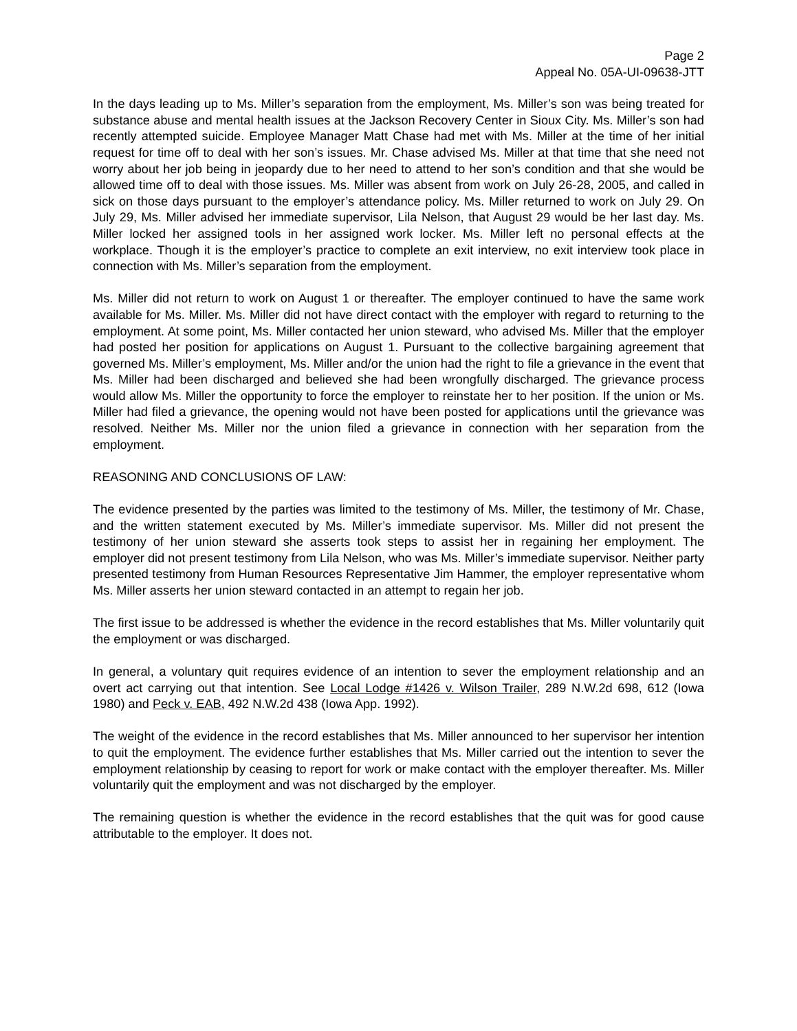Page 2
Appeal No. 05A-UI-09638-JTT
In the days leading up to Ms. Miller’s separation from the employment, Ms. Miller’s son was being treated for substance abuse and mental health issues at the Jackson Recovery Center in Sioux City. Ms. Miller’s son had recently attempted suicide. Employee Manager Matt Chase had met with Ms. Miller at the time of her initial request for time off to deal with her son’s issues. Mr. Chase advised Ms. Miller at that time that she need not worry about her job being in jeopardy due to her need to attend to her son’s condition and that she would be allowed time off to deal with those issues. Ms. Miller was absent from work on July 26-28, 2005, and called in sick on those days pursuant to the employer’s attendance policy. Ms. Miller returned to work on July 29. On July 29, Ms. Miller advised her immediate supervisor, Lila Nelson, that August 29 would be her last day. Ms. Miller locked her assigned tools in her assigned work locker. Ms. Miller left no personal effects at the workplace. Though it is the employer’s practice to complete an exit interview, no exit interview took place in connection with Ms. Miller’s separation from the employment.
Ms. Miller did not return to work on August 1 or thereafter. The employer continued to have the same work available for Ms. Miller. Ms. Miller did not have direct contact with the employer with regard to returning to the employment. At some point, Ms. Miller contacted her union steward, who advised Ms. Miller that the employer had posted her position for applications on August 1. Pursuant to the collective bargaining agreement that governed Ms. Miller’s employment, Ms. Miller and/or the union had the right to file a grievance in the event that Ms. Miller had been discharged and believed she had been wrongfully discharged. The grievance process would allow Ms. Miller the opportunity to force the employer to reinstate her to her position. If the union or Ms. Miller had filed a grievance, the opening would not have been posted for applications until the grievance was resolved. Neither Ms. Miller nor the union filed a grievance in connection with her separation from the employment.
REASONING AND CONCLUSIONS OF LAW:
The evidence presented by the parties was limited to the testimony of Ms. Miller, the testimony of Mr. Chase, and the written statement executed by Ms. Miller’s immediate supervisor. Ms. Miller did not present the testimony of her union steward she asserts took steps to assist her in regaining her employment. The employer did not present testimony from Lila Nelson, who was Ms. Miller’s immediate supervisor. Neither party presented testimony from Human Resources Representative Jim Hammer, the employer representative whom Ms. Miller asserts her union steward contacted in an attempt to regain her job.
The first issue to be addressed is whether the evidence in the record establishes that Ms. Miller voluntarily quit the employment or was discharged.
In general, a voluntary quit requires evidence of an intention to sever the employment relationship and an overt act carrying out that intention. See Local Lodge #1426 v. Wilson Trailer, 289 N.W.2d 698, 612 (Iowa 1980) and Peck v. EAB, 492 N.W.2d 438 (Iowa App. 1992).
The weight of the evidence in the record establishes that Ms. Miller announced to her supervisor her intention to quit the employment. The evidence further establishes that Ms. Miller carried out the intention to sever the employment relationship by ceasing to report for work or make contact with the employer thereafter. Ms. Miller voluntarily quit the employment and was not discharged by the employer.
The remaining question is whether the evidence in the record establishes that the quit was for good cause attributable to the employer. It does not.